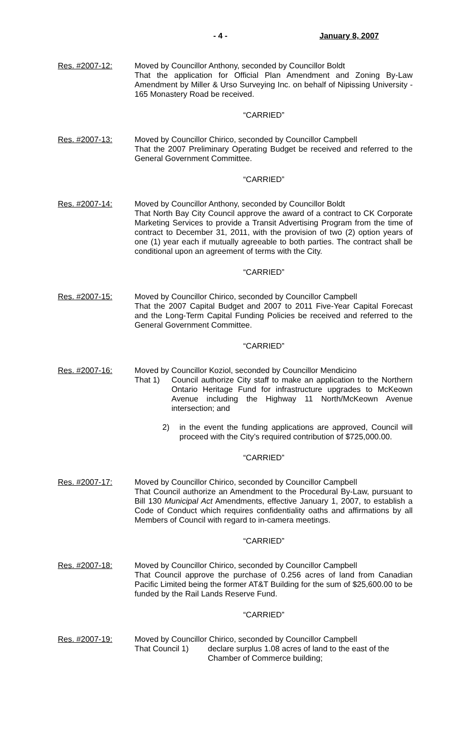- 4 - January 8, 2007
Res. #2007-12: Moved by Councillor Anthony, seconded by Councillor Boldt
That the application for Official Plan Amendment and Zoning By-Law Amendment by Miller & Urso Surveying Inc. on behalf of Nipissing University - 165 Monastery Road be received.
“CARRIED”
Res. #2007-13: Moved by Councillor Chirico, seconded by Councillor Campbell
That the 2007 Preliminary Operating Budget be received and referred to the General Government Committee.
“CARRIED”
Res. #2007-14: Moved by Councillor Anthony, seconded by Councillor Boldt
That North Bay City Council approve the award of a contract to CK Corporate Marketing Services to provide a Transit Advertising Program from the time of contract to December 31, 2011, with the provision of two (2) option years of one (1) year each if mutually agreeable to both parties. The contract shall be conditional upon an agreement of terms with the City.
“CARRIED”
Res. #2007-15: Moved by Councillor Chirico, seconded by Councillor Campbell
That the 2007 Capital Budget and 2007 to 2011 Five-Year Capital Forecast and the Long-Term Capital Funding Policies be received and referred to the General Government Committee.
“CARRIED”
Res. #2007-16: Moved by Councillor Koziol, seconded by Councillor Mendicino
That 1)
Council authorize City staff to make an application to the Northern Ontario Heritage Fund for infrastructure upgrades to McKeown Avenue including the Highway 11 North/McKeown Avenue intersection; and
2) in the event the funding applications are approved, Council will proceed with the City’s required contribution of $725,000.00.
“CARRIED”
Res. #2007-17: Moved by Councillor Chirico, seconded by Councillor Campbell
That Council authorize an Amendment to the Procedural By-Law, pursuant to Bill 130 Municipal Act Amendments, effective January 1, 2007, to establish a Code of Conduct which requires confidentiality oaths and affirmations by all Members of Council with regard to in-camera meetings.
“CARRIED”
Res. #2007-18: Moved by Councillor Chirico, seconded by Councillor Campbell
That Council approve the purchase of 0.256 acres of land from Canadian Pacific Limited being the former AT&T Building for the sum of $25,600.00 to be funded by the Rail Lands Reserve Fund.
“CARRIED”
Res. #2007-19: Moved by Councillor Chirico, seconded by Councillor Campbell
That Council 1)
declare surplus 1.08 acres of land to the east of the Chamber of Commerce building;